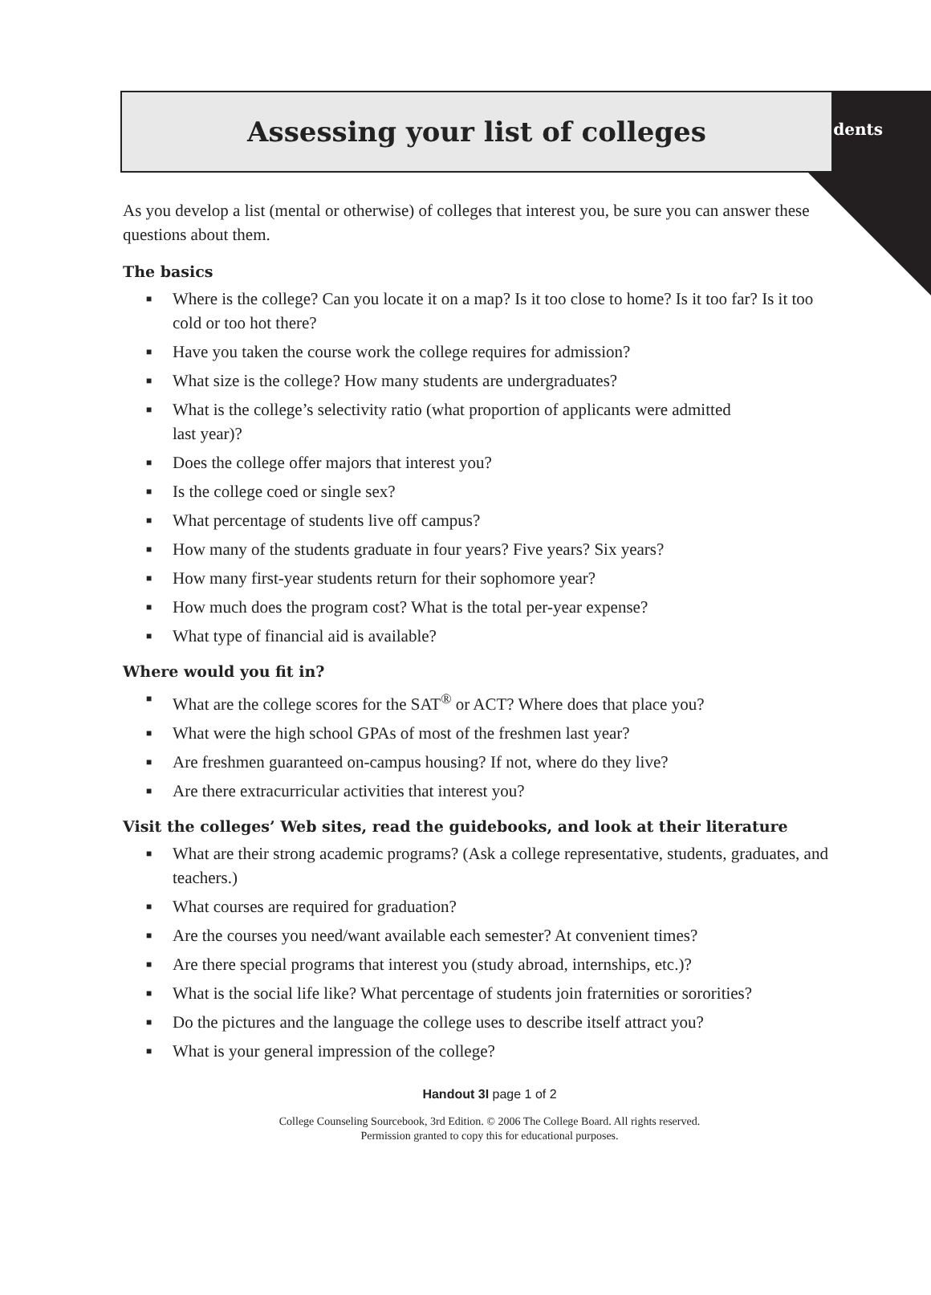Students
Assessing your list of colleges
As you develop a list (mental or otherwise) of colleges that interest you, be sure you can answer these questions about them.
The basics
■ Where is the college? Can you locate it on a map? Is it too close to home? Is it too far? Is it too cold or too hot there?
■ Have you taken the course work the college requires for admission?
■ What size is the college? How many students are undergraduates?
■ What is the college’s selectivity ratio (what proportion of applicants were admitted
last year)?
■ Does the college offer majors that interest you?
■ Is the college coed or single sex?
■ What percentage of students live off campus?
■ How many of the students graduate in four years? Five years? Six years?
■ How many first-year students return for their sophomore year?
■ How much does the program cost? What is the total per-year expense?
■ What type of financial aid is available?
Where would you fit in?
■ What are the college scores for the SAT<sup>®</sup> or ACT? Where does that place you?
■ What were the high school GPAs of most of the freshmen last year?
■ Are freshmen guaranteed on-campus housing? If not, where do they live?
■ Are there extracurricular activities that interest you?
Visit the colleges’ Web sites, read the guidebooks, and look at their literature
■ What are their strong academic programs? (Ask a college representative, students, graduates, and teachers.)
■ What courses are required for graduation?
■ Are the courses you need/want available each semester? At convenient times?
■ Are there special programs that interest you (study abroad, internships, etc.)?
■ What is the social life like? What percentage of students join fraternities or sororities?
■ Do the pictures and the language the college uses to describe itself attract you?
■ What is your general impression of the college?
Handout 3I page 1 of 2
College Counseling Sourcebook, 3rd Edition. © 2006 The College Board. All rights reserved.
Permission granted to copy this for educational purposes.